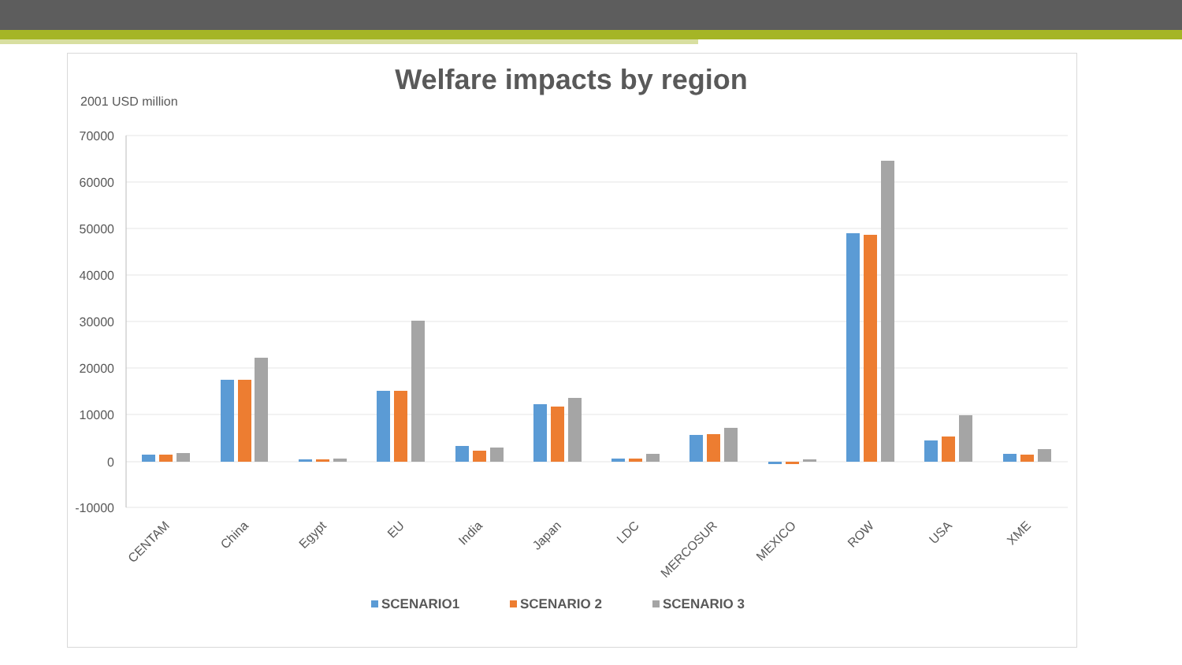Welfare impacts by region
2001 USD million
70000
60000
50000
40000
30000
20000
10000
0
-10000
CENTAM
China
Egypt
EU
India
Japan
LDC
MERCOSUR
MEXICO
ROW
USA
XME
SCENARIO1
SCENARIO 2
SCENARIO 3